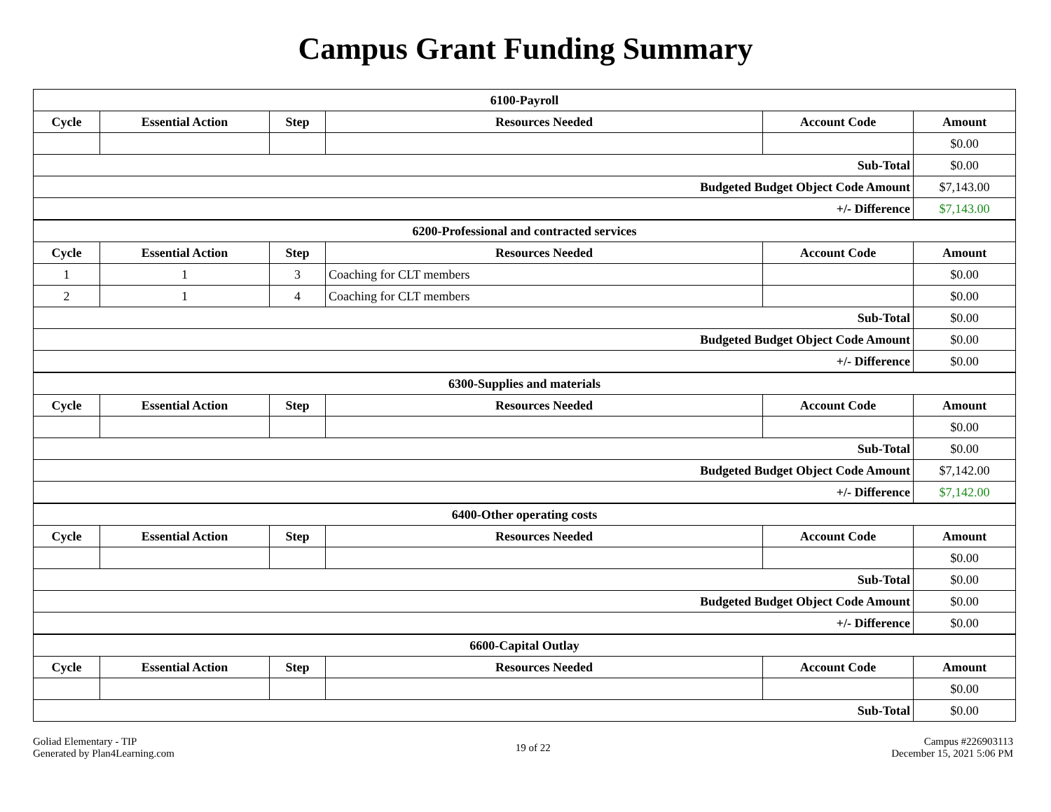Campus Grant Funding Summary
| 6100-Payroll | | | | | |
| --- | --- | --- | --- | --- | --- |
| Cycle | Essential Action | Step | Resources Needed | Account Code | Amount |
| | | | | | $0.00 |
| Sub-Total | | | | | $0.00 |
| Budgeted Budget Object Code Amount | | | | | $7,143.00 |
| +/- Difference | | | | | $7,143.00 |
| 6200-Professional and contracted services | | | | | |
| Cycle | Essential Action | Step | Resources Needed | Account Code | Amount |
| 1 | 1 | 3 | Coaching for CLT members | | $0.00 |
| 2 | 1 | 4 | Coaching for CLT members | | $0.00 |
| Sub-Total | | | | | $0.00 |
| Budgeted Budget Object Code Amount | | | | | $0.00 |
| +/- Difference | | | | | $0.00 |
| 6300-Supplies and materials | | | | | |
| Cycle | Essential Action | Step | Resources Needed | Account Code | Amount |
| | | | | | $0.00 |
| Sub-Total | | | | | $0.00 |
| Budgeted Budget Object Code Amount | | | | | $7,142.00 |
| +/- Difference | | | | | $7,142.00 |
| 6400-Other operating costs | | | | | |
| Cycle | Essential Action | Step | Resources Needed | Account Code | Amount |
| | | | | | $0.00 |
| Sub-Total | | | | | $0.00 |
| Budgeted Budget Object Code Amount | | | | | $0.00 |
| +/- Difference | | | | | $0.00 |
| 6600-Capital Outlay | | | | | |
| Cycle | Essential Action | Step | Resources Needed | Account Code | Amount |
| | | | | | $0.00 |
| Sub-Total | | | | | $0.00 |
Goliad Elementary - TIP
Generated by Plan4Learning.com
19 of 22
Campus #226903113
December 15, 2021 5:06 PM